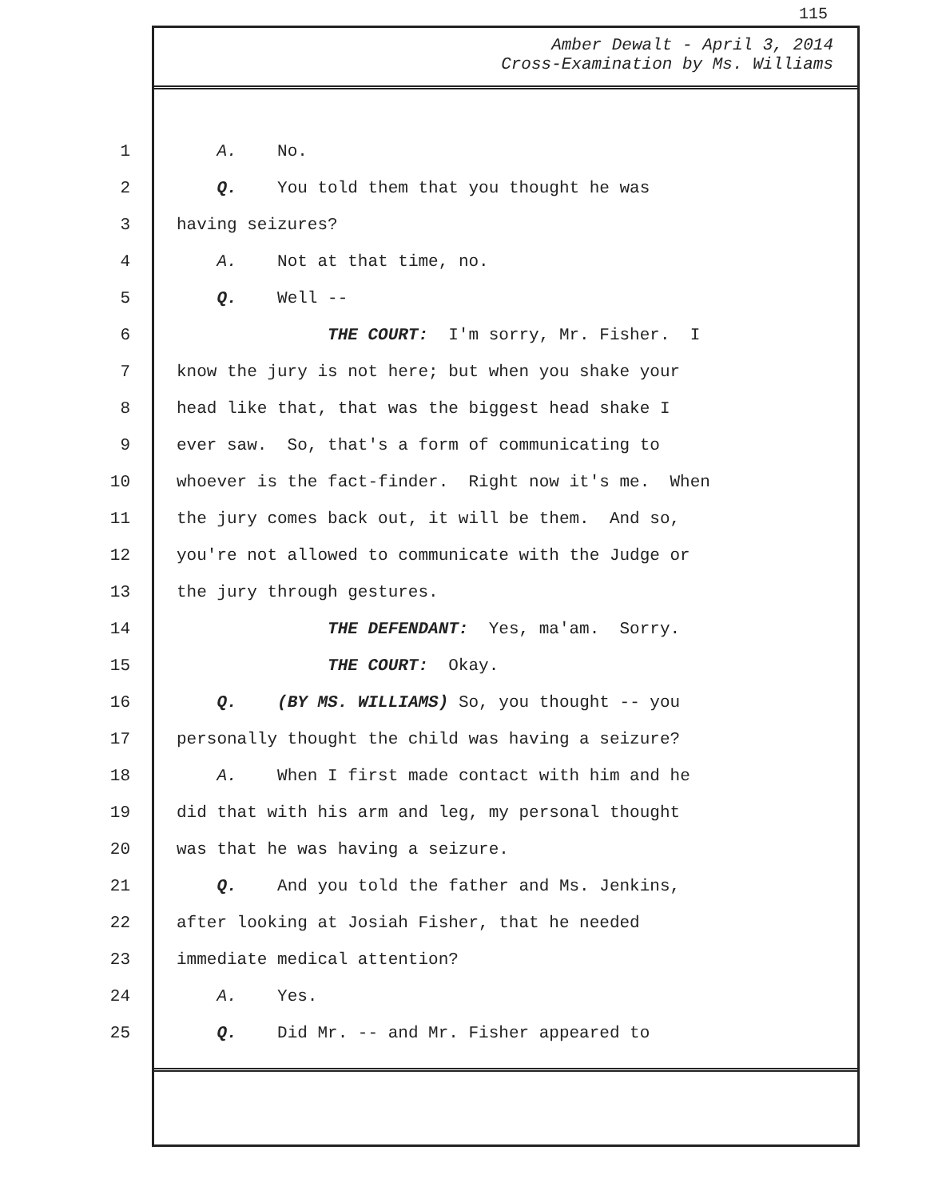115
Amber Dewalt - April 3, 2014
Cross-Examination by Ms. Williams
1 A. No.
2 Q. You told them that you thought he was
3 having seizures?
4 A. Not at that time, no.
5 Q. Well --
6 THE COURT: I'm sorry, Mr. Fisher. I
7 know the jury is not here; but when you shake your
8 head like that, that was the biggest head shake I
9 ever saw. So, that's a form of communicating to
10 whoever is the fact-finder. Right now it's me. When
11 the jury comes back out, it will be them. And so,
12 you're not allowed to communicate with the Judge or
13 the jury through gestures.
14 THE DEFENDANT: Yes, ma'am. Sorry.
15 THE COURT: Okay.
16 Q. (BY MS. WILLIAMS) So, you thought -- you
17 personally thought the child was having a seizure?
18 A. When I first made contact with him and he
19 did that with his arm and leg, my personal thought
20 was that he was having a seizure.
21 Q. And you told the father and Ms. Jenkins,
22 after looking at Josiah Fisher, that he needed
23 immediate medical attention?
24 A. Yes.
25 Q. Did Mr. -- and Mr. Fisher appeared to